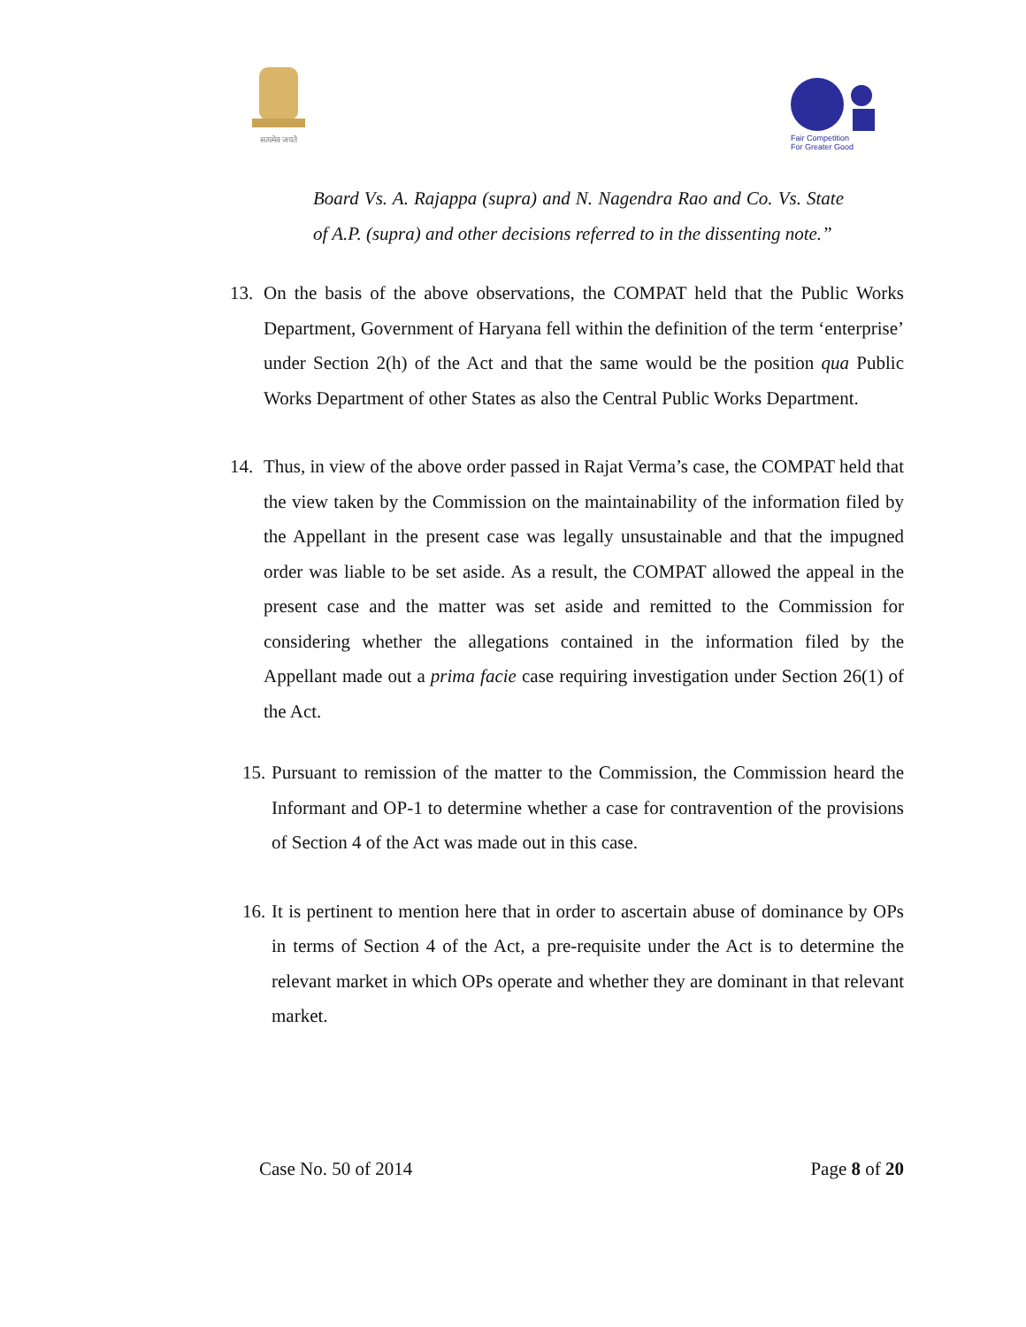सत्यमेव जयते
Fair Competition
For Greater Good
Board Vs. A. Rajappa (supra) and N. Nagendra Rao and Co. Vs. State of A.P. (supra) and other decisions referred to in the dissenting note.”
13. On the basis of the above observations, the COMPAT held that the Public Works Department, Government of Haryana fell within the definition of the term ‘enterprise’ under Section 2(h) of the Act and that the same would be the position qua Public Works Department of other States as also the Central Public Works Department.
14. Thus, in view of the above order passed in Rajat Verma’s case, the COMPAT held that the view taken by the Commission on the maintainability of the information filed by the Appellant in the present case was legally unsustainable and that the impugned order was liable to be set aside. As a result, the COMPAT allowed the appeal in the present case and the matter was set aside and remitted to the Commission for considering whether the allegations contained in the information filed by the Appellant made out a prima facie case requiring investigation under Section 26(1) of the Act.
15. Pursuant to remission of the matter to the Commission, the Commission heard the Informant and OP-1 to determine whether a case for contravention of the provisions of Section 4 of the Act was made out in this case.
16. It is pertinent to mention here that in order to ascertain abuse of dominance by OPs in terms of Section 4 of the Act, a pre-requisite under the Act is to determine the relevant market in which OPs operate and whether they are dominant in that relevant market.
Case No. 50 of 2014 Page 8 of 20